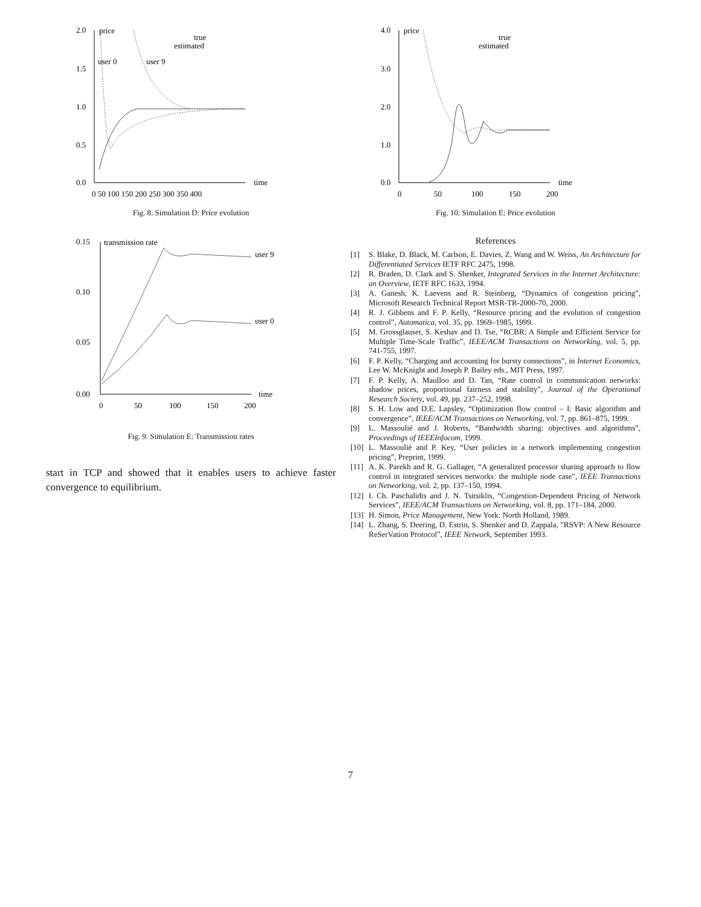2.0
1.5
1.0
0.5
0.0
price
true
estimated
user 0
user 9
time
0 50 100 150 200 250 300 350 400
Fig. 8. Simulation D: Price evolution
0.15
0.10
0.05
0.00
transmission rate
user 9
user 0
time
0
50
100
150
200
Fig. 9. Simulation E: Transmission rates
start in TCP and showed that it enables users to achieve faster convergence to equilibrium.
4.0
3.0
2.0
1.0
0.0
price
true
estimated
time
0
50
100
150
200
Fig. 10. Simulation E: Price evolution
References
[1] S. Blake, D. Black, M. Carlson, E. Davies, Z. Wang and W. Weiss, An Architecture for Differentiated Services IETF RFC 2475, 1998.
[2] R. Braden, D. Clark and S. Shenker, Integrated Services in the Internet Architecture: an Overview, IETF RFC 1633, 1994.
[3] A. Ganesh, K. Laevens and R. Steinberg, “Dynamics of congestion pricing”, Microsoft Research Technical Report MSR-TR-2000-70, 2000.
[4] R. J. Gibbens and F. P. Kelly, “Resource pricing and the evolution of congestion control”, Automatica, vol. 35, pp. 1969–1985, 1999.
[5] M. Grossglauser, S. Keshav and D. Tse, “RCBR: A Simple and Efficient Service for Multiple Time-Scale Traffic”, IEEE/ACM Transactions on Networking, vol. 5, pp. 741-755, 1997.
[6] F. P. Kelly, “Charging and accounting for bursty connections”, in Internet Economics, Lee W. McKnight and Joseph P. Bailey eds., MIT Press, 1997.
[7] F. P. Kelly, A. Maulloo and D. Tan, “Rate control in communication networks: shadow prices, proportional fairness and stability”, Journal of the Operational Research Society, vol. 49, pp. 237–252, 1998.
[8] S. H. Low and D.E. Lapsley, “Optimization flow control – I: Basic algorithm and convergence”, IEEE/ACM Transactions on Networking, vol. 7, pp. 861–875, 1999.
[9] L. Massoulié and J. Roberts, “Bandwidth sharing: objectives and algorithms”, Proceedings of IEEEInfocom, 1999.
[10] L. Massoulié and P. Key, “User policies in a network implementing congestion pricing”, Preprint, 1999.
[11] A. K. Parekh and R. G. Gallager, “A generalized processor sharing approach to flow control in integrated services networks: the multiple node case”, IEEE Transactions on Networking, vol. 2, pp. 137–150, 1994.
[12] I. Ch. Paschalidis and J. N. Tsitsiklis, “Congestion-Dependent Pricing of Network Services”, IEEE/ACM Transactions on Networking, vol. 8, pp. 171–184, 2000.
[13] H. Simon, Price Management, New York: North Holland, 1989.
[14] L. Zhang, S. Deering, D. Estrin, S. Shenker and D. Zappala, ”RSVP: A New Resource ReSerVation Protocol”, IEEE Network, September 1993.
7